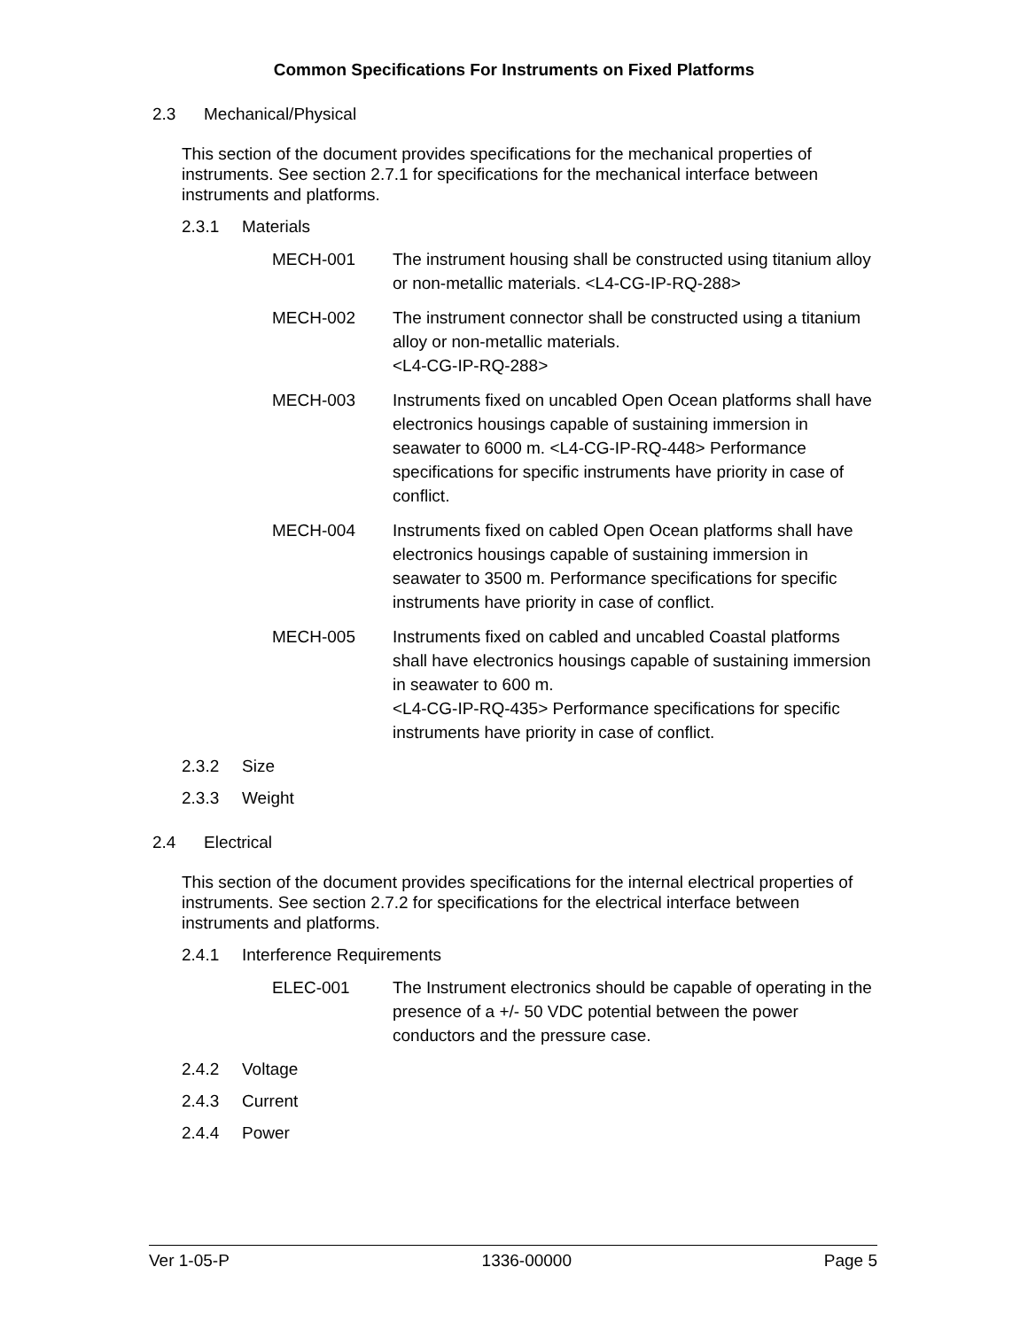Common Specifications For Instruments on Fixed Platforms
2.3 Mechanical/Physical
This section of the document provides specifications for the mechanical properties of instruments. See section 2.7.1 for specifications for the mechanical interface between instruments and platforms.
2.3.1 Materials
MECH-001 The instrument housing shall be constructed using titanium alloy or non-metallic materials. <L4-CG-IP-RQ-288>
MECH-002 The instrument connector shall be constructed using a titanium alloy or non-metallic materials.
<L4-CG-IP-RQ-288>
MECH-003 Instruments fixed on uncabled Open Ocean platforms shall have electronics housings capable of sustaining immersion in seawater to 6000 m. <L4-CG-IP-RQ-448> Performance specifications for specific instruments have priority in case of conflict.
MECH-004 Instruments fixed on cabled Open Ocean platforms shall have electronics housings capable of sustaining immersion in seawater to 3500 m. Performance specifications for specific instruments have priority in case of conflict.
MECH-005 Instruments fixed on cabled and uncabled Coastal platforms shall have electronics housings capable of sustaining immersion in seawater to 600 m.
<L4-CG-IP-RQ-435> Performance specifications for specific instruments have priority in case of conflict.
2.3.2 Size
2.3.3 Weight
2.4 Electrical
This section of the document provides specifications for the internal electrical properties of instruments. See section 2.7.2 for specifications for the electrical interface between instruments and platforms.
2.4.1 Interference Requirements
ELEC-001 The Instrument electronics should be capable of operating in the presence of a +/- 50 VDC potential between the power conductors and the pressure case.
2.4.2 Voltage
2.4.3 Current
2.4.4 Power
Ver 1-05-P 1336-00000 Page 5